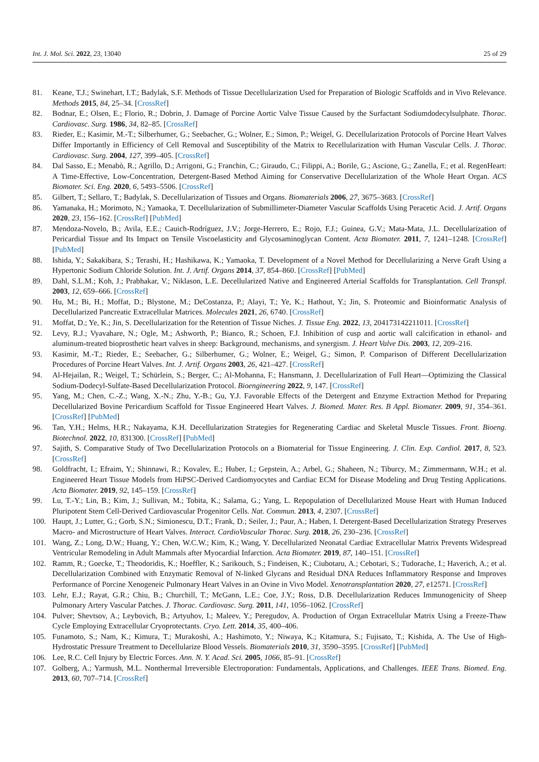Int. J. Mol. Sci. 2022, 23, 13040 25 of 29
81. Keane, T.J.; Swinehart, I.T.; Badylak, S.F. Methods of Tissue Decellularization Used for Preparation of Biologic Scaffolds and in Vivo Relevance. Methods 2015, 84, 25–34. [CrossRef]
82. Bodnar, E.; Olsen, E.; Florio, R.; Dobrin, J. Damage of Porcine Aortic Valve Tissue Caused by the Surfactant Sodiumdodecylsulphate. Thorac. Cardiovasc. Surg. 1986, 34, 82–85. [CrossRef]
83. Rieder, E.; Kasimir, M.-T.; Silberhumer, G.; Seebacher, G.; Wolner, E.; Simon, P.; Weigel, G. Decellularization Protocols of Porcine Heart Valves Differ Importantly in Efficiency of Cell Removal and Susceptibility of the Matrix to Recellularization with Human Vascular Cells. J. Thorac. Cardiovasc. Surg. 2004, 127, 399–405. [CrossRef]
84. Dal Sasso, E.; Menabò, R.; Agrillo, D.; Arrigoni, G.; Franchin, C.; Giraudo, C.; Filippi, A.; Borile, G.; Ascione, G.; Zanella, F.; et al. RegenHeart: A Time-Effective, Low-Concentration, Detergent-Based Method Aiming for Conservative Decellularization of the Whole Heart Organ. ACS Biomater. Sci. Eng. 2020, 6, 5493–5506. [CrossRef]
85. Gilbert, T.; Sellaro, T.; Badylak, S. Decellularization of Tissues and Organs. Biomaterials 2006, 27, 3675–3683. [CrossRef]
86. Yamanaka, H.; Morimoto, N.; Yamaoka, T. Decellularization of Submillimeter-Diameter Vascular Scaffolds Using Peracetic Acid. J. Artif. Organs 2020, 23, 156–162. [CrossRef] [PubMed]
87. Mendoza-Novelo, B.; Avila, E.E.; Cauich-Rodríguez, J.V.; Jorge-Herrero, E.; Rojo, F.J.; Guinea, G.V.; Mata-Mata, J.L. Decellularization of Pericardial Tissue and Its Impact on Tensile Viscoelasticity and Glycosaminoglycan Content. Acta Biomater. 2011, 7, 1241–1248. [CrossRef] [PubMed]
88. Ishida, Y.; Sakakibara, S.; Terashi, H.; Hashikawa, K.; Yamaoka, T. Development of a Novel Method for Decellularizing a Nerve Graft Using a Hypertonic Sodium Chloride Solution. Int. J. Artif. Organs 2014, 37, 854–860. [CrossRef] [PubMed]
89. Dahl, S.L.M.; Koh, J.; Prabhakar, V.; Niklason, L.E. Decellularized Native and Engineered Arterial Scaffolds for Transplantation. Cell Transpl. 2003, 12, 659–666. [CrossRef]
90. Hu, M.; Bi, H.; Moffat, D.; Blystone, M.; DeCostanza, P.; Alayi, T.; Ye, K.; Hathout, Y.; Jin, S. Proteomic and Bioinformatic Analysis of Decellularized Pancreatic Extracellular Matrices. Molecules 2021, 26, 6740. [CrossRef]
91. Moffat, D.; Ye, K.; Jin, S. Decellularization for the Retention of Tissue Niches. J. Tissue Eng. 2022, 13, 204173142211011. [CrossRef]
92. Levy, R.J.; Vyavahare, N.; Ogle, M.; Ashworth, P.; Bianco, R.; Schoen, F.J. Inhibition of cusp and aortic wall calcification in ethanol- and aluminum-treated bioprosthetic heart valves in sheep: Background, mechanisms, and synergism. J. Heart Valve Dis. 2003, 12, 209–216.
93. Kasimir, M.-T.; Rieder, E.; Seebacher, G.; Silberhumer, G.; Wolner, E.; Weigel, G.; Simon, P. Comparison of Different Decellularization Procedures of Porcine Heart Valves. Int. J. Artif. Organs 2003, 26, 421–427. [CrossRef]
94. Al-Hejailan, R.; Weigel, T.; Schürlein, S.; Berger, C.; Al-Mohanna, F.; Hansmann, J. Decellularization of Full Heart—Optimizing the Classical Sodium-Dodecyl-Sulfate-Based Decellularization Protocol. Bioengineering 2022, 9, 147. [CrossRef]
95. Yang, M.; Chen, C.-Z.; Wang, X.-N.; Zhu, Y.-B.; Gu, Y.J. Favorable Effects of the Detergent and Enzyme Extraction Method for Preparing Decellularized Bovine Pericardium Scaffold for Tissue Engineered Heart Valves. J. Biomed. Mater. Res. B Appl. Biomater. 2009, 91, 354–361. [CrossRef] [PubMed]
96. Tan, Y.H.; Helms, H.R.; Nakayama, K.H. Decellularization Strategies for Regenerating Cardiac and Skeletal Muscle Tissues. Front. Bioeng. Biotechnol. 2022, 10, 831300. [CrossRef] [PubMed]
97. Sajith, S. Comparative Study of Two Decellularization Protocols on a Biomaterial for Tissue Engineering. J. Clin. Exp. Cardiol. 2017, 8, 523. [CrossRef]
98. Goldfracht, I.; Efraim, Y.; Shinnawi, R.; Kovalev, E.; Huber, I.; Gepstein, A.; Arbel, G.; Shaheen, N.; Tiburcy, M.; Zimmermann, W.H.; et al. Engineered Heart Tissue Models from HiPSC-Derived Cardiomyocytes and Cardiac ECM for Disease Modeling and Drug Testing Applications. Acta Biomater. 2019, 92, 145–159. [CrossRef]
99. Lu, T.-Y.; Lin, B.; Kim, J.; Sullivan, M.; Tobita, K.; Salama, G.; Yang, L. Repopulation of Decellularized Mouse Heart with Human Induced Pluripotent Stem Cell-Derived Cardiovascular Progenitor Cells. Nat. Commun. 2013, 4, 2307. [CrossRef]
100. Haupt, J.; Lutter, G.; Gorb, S.N.; Simionescu, D.T.; Frank, D.; Seiler, J.; Paur, A.; Haben, I. Detergent-Based Decellularization Strategy Preserves Macro- and Microstructure of Heart Valves. Interact. CardioVascular Thorac. Surg. 2018, 26, 230–236. [CrossRef]
101. Wang, Z.; Long, D.W.; Huang, Y.; Chen, W.C.W.; Kim, K.; Wang, Y. Decellularized Neonatal Cardiac Extracellular Matrix Prevents Widespread Ventricular Remodeling in Adult Mammals after Myocardial Infarction. Acta Biomater. 2019, 87, 140–151. [CrossRef]
102. Ramm, R.; Goecke, T.; Theodoridis, K.; Hoeffler, K.; Sarikouch, S.; Findeisen, K.; Ciubotaru, A.; Cebotari, S.; Tudorache, I.; Haverich, A.; et al. Decellularization Combined with Enzymatic Removal of N-linked Glycans and Residual DNA Reduces Inflammatory Response and Improves Performance of Porcine Xenogeneic Pulmonary Heart Valves in an Ovine in Vivo Model. Xenotransplantation 2020, 27, e12571. [CrossRef]
103. Lehr, E.J.; Rayat, G.R.; Chiu, B.; Churchill, T.; McGann, L.E.; Coe, J.Y.; Ross, D.B. Decellularization Reduces Immunogenicity of Sheep Pulmonary Artery Vascular Patches. J. Thorac. Cardiovasc. Surg. 2011, 141, 1056–1062. [CrossRef]
104. Pulver; Shevtsov, A.; Leybovich, B.; Artyuhov, I.; Maleev, Y.; Peregudov, A. Production of Organ Extracellular Matrix Using a Freeze-Thaw Cycle Employing Extracellular Cryoprotectants. Cryo. Lett. 2014, 35, 400–406.
105. Funamoto, S.; Nam, K.; Kimura, T.; Murakoshi, A.; Hashimoto, Y.; Niwaya, K.; Kitamura, S.; Fujisato, T.; Kishida, A. The Use of High-Hydrostatic Pressure Treatment to Decellularize Blood Vessels. Biomaterials 2010, 31, 3590–3595. [CrossRef] [PubMed]
106. Lee, R.C. Cell Injury by Electric Forces. Ann. N. Y. Acad. Sci. 2005, 1066, 85–91. [CrossRef]
107. Golberg, A.; Yarmush, M.L. Nonthermal Irreversible Electroporation: Fundamentals, Applications, and Challenges. IEEE Trans. Biomed. Eng. 2013, 60, 707–714. [CrossRef]